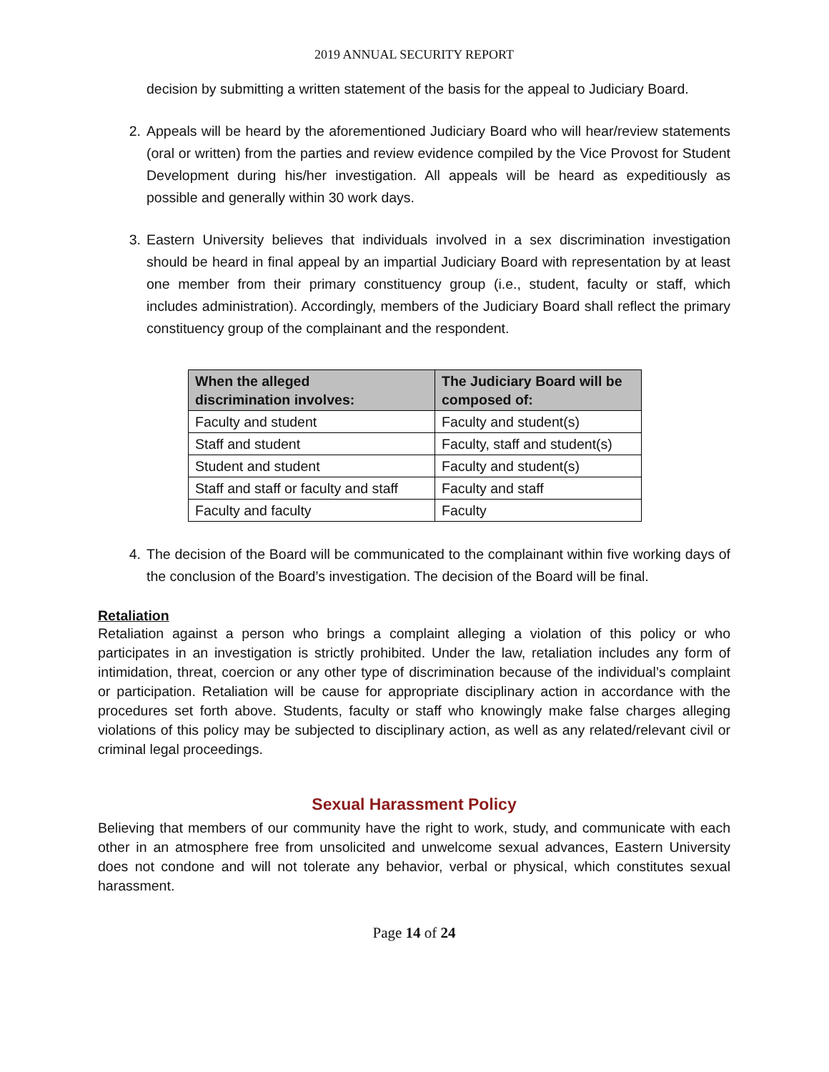2019 ANNUAL SECURITY REPORT
decision by submitting a written statement of the basis for the appeal to Judiciary Board.
2. Appeals will be heard by the aforementioned Judiciary Board who will hear/review statements (oral or written) from the parties and review evidence compiled by the Vice Provost for Student Development during his/her investigation. All appeals will be heard as expeditiously as possible and generally within 30 work days.
3. Eastern University believes that individuals involved in a sex discrimination investigation should be heard in final appeal by an impartial Judiciary Board with representation by at least one member from their primary constituency group (i.e., student, faculty or staff, which includes administration). Accordingly, members of the Judiciary Board shall reflect the primary constituency group of the complainant and the respondent.
| When the alleged discrimination involves: | The Judiciary Board will be composed of: |
| --- | --- |
| Faculty and student | Faculty and student(s) |
| Staff and student | Faculty, staff and student(s) |
| Student and student | Faculty and student(s) |
| Staff and staff or faculty and staff | Faculty and staff |
| Faculty and faculty | Faculty |
4. The decision of the Board will be communicated to the complainant within five working days of the conclusion of the Board’s investigation. The decision of the Board will be final.
Retaliation
Retaliation against a person who brings a complaint alleging a violation of this policy or who participates in an investigation is strictly prohibited. Under the law, retaliation includes any form of intimidation, threat, coercion or any other type of discrimination because of the individual’s complaint or participation. Retaliation will be cause for appropriate disciplinary action in accordance with the procedures set forth above. Students, faculty or staff who knowingly make false charges alleging violations of this policy may be subjected to disciplinary action, as well as any related/relevant civil or criminal legal proceedings.
Sexual Harassment Policy
Believing that members of our community have the right to work, study, and communicate with each other in an atmosphere free from unsolicited and unwelcome sexual advances, Eastern University does not condone and will not tolerate any behavior, verbal or physical, which constitutes sexual harassment.
Page 14 of 24